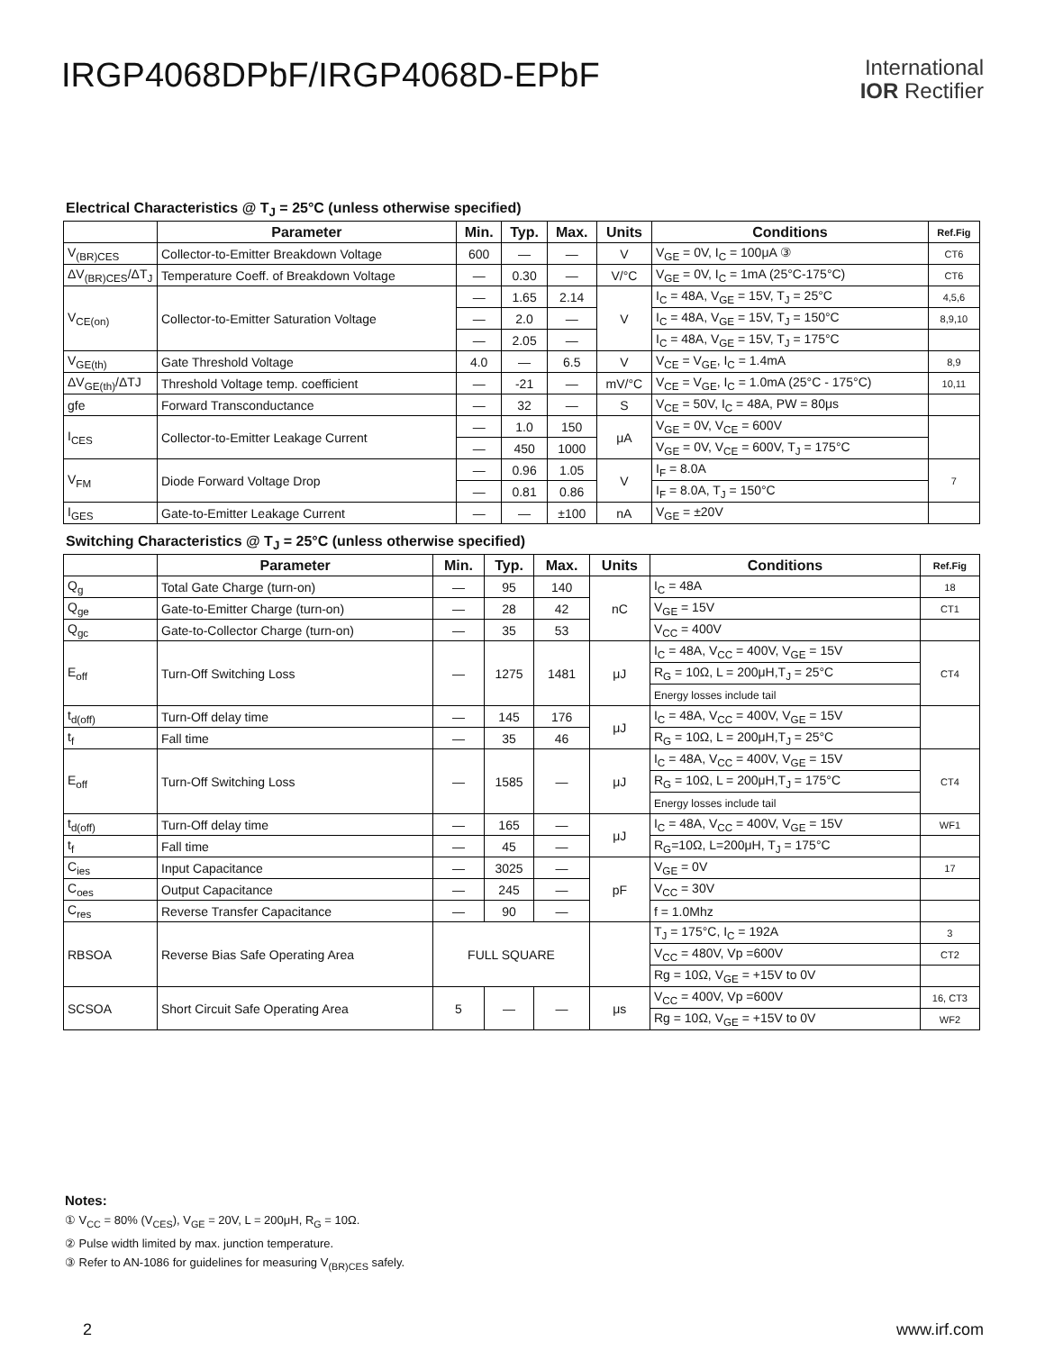IRGP4068DPbF/IRGP4068D-EPbF
International
IOR Rectifier
Electrical Characteristics @ T<sub>J</sub> = 25°C (unless otherwise specified)
| | Parameter | Min. | Typ. | Max. | Units | Conditions | Ref.Fig |
| --- | --- | --- | --- | --- | --- | --- | --- |
| V<sub>(BR)CES</sub> | Collector-to-Emitter Breakdown Voltage | 600 | — | — | V | V<sub>GE</sub> = 0V, I<sub>C</sub> = 100μA ③ | CT6 |
| ΔV<sub>(BR)CES</sub>/ΔT<sub>J</sub> | Temperature Coeff. of Breakdown Voltage | — | 0.30 | — | V/°C | V<sub>GE</sub> = 0V, I<sub>C</sub> = 1mA (25°C-175°C) | CT6 |
| V<sub>CE(on)</sub> | Collector-to-Emitter Saturation Voltage | — | 1.65 | 2.14 | V | I<sub>C</sub> = 48A, V<sub>GE</sub> = 15V, T<sub>J</sub> = 25°C | 4,5,6 |
| | | — | 2.0 | — | | I<sub>C</sub> = 48A, V<sub>GE</sub> = 15V, T<sub>J</sub> = 150°C | 8,9,10 |
| | | — | 2.05 | — | | I<sub>C</sub> = 48A, V<sub>GE</sub> = 15V, T<sub>J</sub> = 175°C | |
| V<sub>GE(th)</sub> | Gate Threshold Voltage | 4.0 | — | 6.5 | V | V<sub>CE</sub> = V<sub>GE</sub>, I<sub>C</sub> = 1.4mA | 8,9 |
| ΔV<sub>GE(th)</sub>/ΔTJ | Threshold Voltage temp. coefficient | — | -21 | — | mV/°C | V<sub>CE</sub> = V<sub>GE</sub>, I<sub>C</sub> = 1.0mA (25°C - 175°C) | 10,11 |
| gfe | Forward Transconductance | — | 32 | — | S | V<sub>CE</sub> = 50V, I<sub>C</sub> = 48A, PW = 80μs | |
| I<sub>CES</sub> | Collector-to-Emitter Leakage Current | — | 1.0 | 150 | μA | V<sub>GE</sub> = 0V, V<sub>CE</sub> = 600V | |
| | | — | 450 | 1000 | | V<sub>GE</sub> = 0V, V<sub>CE</sub> = 600V, T<sub>J</sub> = 175°C | |
| V<sub>FM</sub> | Diode Forward Voltage Drop | — | 0.96 | 1.05 | V | I<sub>F</sub> = 8.0A | 7 |
| | | — | 0.81 | 0.86 | | I<sub>F</sub> = 8.0A, T<sub>J</sub> = 150°C | |
| I<sub>GES</sub> | Gate-to-Emitter Leakage Current | — | — | ±100 | nA | V<sub>GE</sub> = ±20V | |
Switching Characteristics @ T<sub>J</sub> = 25°C (unless otherwise specified)
| | Parameter | Min. | Typ. | Max. | Units | Conditions | Ref.Fig |
| --- | --- | --- | --- | --- | --- | --- | --- |
| Q<sub>g</sub> | Total Gate Charge (turn-on) | — | 95 | 140 | nC | I<sub>C</sub> = 48A | 18 |
| Q<sub>ge</sub> | Gate-to-Emitter Charge (turn-on) | — | 28 | 42 | | V<sub>GE</sub> = 15V | CT1 |
| Q<sub>gc</sub> | Gate-to-Collector Charge (turn-on) | — | 35 | 53 | | V<sub>CC</sub> = 400V | |
| E<sub>off</sub> | Turn-Off Switching Loss | — | 1275 | 1481 | μJ | I<sub>C</sub> = 48A, V<sub>CC</sub> = 400V, V<sub>GE</sub> = 15V | CT4 |
| | | | | | | R<sub>G</sub> = 10Ω, L = 200μH,T<sub>J</sub> = 25°C | |
| | | | | | | Energy losses include tail | |
| t<sub>d(off)</sub> | Turn-Off delay time | — | 145 | 176 | μJ | I<sub>C</sub> = 48A, V<sub>CC</sub> = 400V, V<sub>GE</sub> = 15V | |
| t<sub>f</sub> | Fall time | — | 35 | 46 | | R<sub>G</sub> = 10Ω, L = 200μH,T<sub>J</sub> = 25°C | |
| E<sub>off</sub> | Turn-Off Switching Loss | — | 1585 | — | μJ | I<sub>C</sub> = 48A, V<sub>CC</sub> = 400V, V<sub>GE</sub> = 15V | CT4 |
| | | | | | | R<sub>G</sub> = 10Ω, L = 200μH,T<sub>J</sub> = 175°C | |
| | | | | | | Energy losses include tail | |
| t<sub>d(off)</sub> | Turn-Off delay time | — | 165 | — | μJ | I<sub>C</sub> = 48A, V<sub>CC</sub> = 400V, V<sub>GE</sub> = 15V | WF1 |
| t<sub>f</sub> | Fall time | — | 45 | — | | R<sub>G</sub>=10Ω, L=200μH, T<sub>J</sub> = 175°C | |
| C<sub>ies</sub> | Input Capacitance | — | 3025 | — | pF | V<sub>GE</sub> = 0V | 17 |
| C<sub>oes</sub> | Output Capacitance | — | 245 | — | | V<sub>CC</sub> = 30V | |
| C<sub>res</sub> | Reverse Transfer Capacitance | — | 90 | — | | f = 1.0Mhz | |
| RBSOA | Reverse Bias Safe Operating Area | FULL SQUARE | | | | T<sub>J</sub> = 175°C, I<sub>C</sub> = 192A | 3 |
| | | | | | | V<sub>CC</sub> = 480V, Vp =600V | CT2 |
| | | | | | | Rg = 10Ω, V<sub>GE</sub> = +15V to 0V | |
| SCSOA | Short Circuit Safe Operating Area | 5 | — | — | μs | V<sub>CC</sub> = 400V, Vp =600V | 16, CT3 |
| | | | | | | Rg = 10Ω, V<sub>GE</sub> = +15V to 0V | WF2 |
Notes:
① V<sub>CC</sub> = 80% (V<sub>CES</sub>), V<sub>GE</sub> = 20V, L = 200μH, R<sub>G</sub> = 10Ω.
② Pulse width limited by max. junction temperature.
③ Refer to AN-1086 for guidelines for measuring V<sub>(BR)CES</sub> safely.
2 www.irf.com